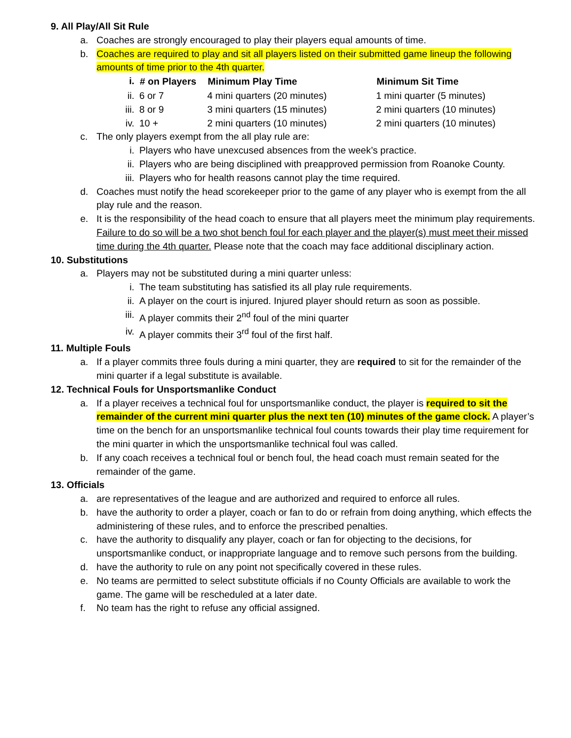9. All Play/All Sit Rule
a. Coaches are strongly encouraged to play their players equal amounts of time.
b. Coaches are required to play and sit all players listed on their submitted game lineup the following amounts of time prior to the 4th quarter.
| i. | # on Players | Minimum Play Time | Minimum Sit Time |
| ii. | 6 or 7 | 4 mini quarters (20 minutes) | 1 mini quarter (5 minutes) |
| iii. | 8 or 9 | 3 mini quarters (15 minutes) | 2 mini quarters (10 minutes) |
| iv. | 10 + | 2 mini quarters (10 minutes) | 2 mini quarters (10 minutes) |
c. The only players exempt from the all play rule are:
i. Players who have unexcused absences from the week’s practice.
ii. Players who are being disciplined with preapproved permission from Roanoke County.
iii. Players who for health reasons cannot play the time required.
d. Coaches must notify the head scorekeeper prior to the game of any player who is exempt from the all play rule and the reason.
e. It is the responsibility of the head coach to ensure that all players meet the minimum play requirements. Failure to do so will be a two shot bench foul for each player and the player(s) must meet their missed time during the 4th quarter. Please note that the coach may face additional disciplinary action.
10. Substitutions
a. Players may not be substituted during a mini quarter unless:
i. The team substituting has satisfied its all play rule requirements.
ii. A player on the court is injured. Injured player should return as soon as possible.
iii. A player commits their 2<sup>nd</sup> foul of the mini quarter
iv. A player commits their 3<sup>rd</sup> foul of the first half.
11. Multiple Fouls
a. If a player commits three fouls during a mini quarter, they are required to sit for the remainder of the mini quarter if a legal substitute is available.
12. Technical Fouls for Unsportsmanlike Conduct
a. If a player receives a technical foul for unsportsmanlike conduct, the player is required to sit the remainder of the current mini quarter plus the next ten (10) minutes of the game clock. A player’s time on the bench for an unsportsmanlike technical foul counts towards their play time requirement for the mini quarter in which the unsportsmanlike technical foul was called.
b. If any coach receives a technical foul or bench foul, the head coach must remain seated for the remainder of the game.
13. Officials
a. are representatives of the league and are authorized and required to enforce all rules.
b. have the authority to order a player, coach or fan to do or refrain from doing anything, which effects the administering of these rules, and to enforce the prescribed penalties.
c. have the authority to disqualify any player, coach or fan for objecting to the decisions, for unsportsmanlike conduct, or inappropriate language and to remove such persons from the building.
d. have the authority to rule on any point not specifically covered in these rules.
e. No teams are permitted to select substitute officials if no County Officials are available to work the game. The game will be rescheduled at a later date.
f. No team has the right to refuse any official assigned.